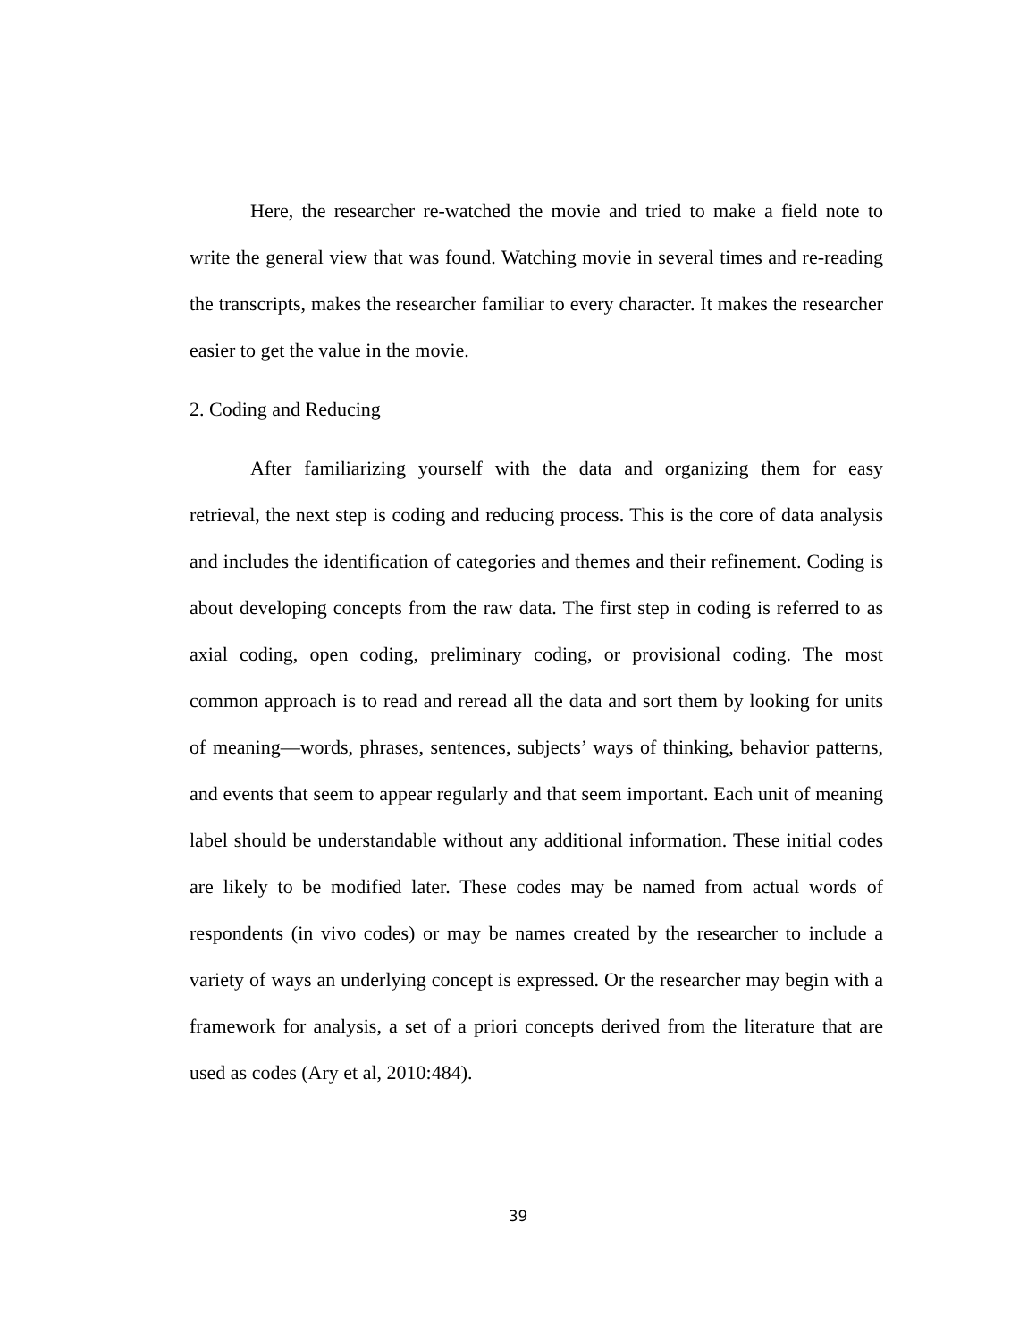Here, the researcher re-watched the movie and tried to make a field note to write the general view that was found. Watching movie in several times and re-reading the transcripts, makes the researcher familiar to every character. It makes the researcher easier to get the value in the movie.
2. Coding and Reducing
After familiarizing yourself with the data and organizing them for easy retrieval, the next step is coding and reducing process. This is the core of data analysis and includes the identification of categories and themes and their refinement. Coding is about developing concepts from the raw data. The first step in coding is referred to as axial coding, open coding, preliminary coding, or provisional coding. The most common approach is to read and reread all the data and sort them by looking for units of meaning—words, phrases, sentences, subjects’ ways of thinking, behavior patterns, and events that seem to appear regularly and that seem important. Each unit of meaning label should be understandable without any additional information. These initial codes are likely to be modified later. These codes may be named from actual words of respondents (in vivo codes) or may be names created by the researcher to include a variety of ways an underlying concept is expressed. Or the researcher may begin with a framework for analysis, a set of a priori concepts derived from the literature that are used as codes (Ary et al, 2010:484).
39